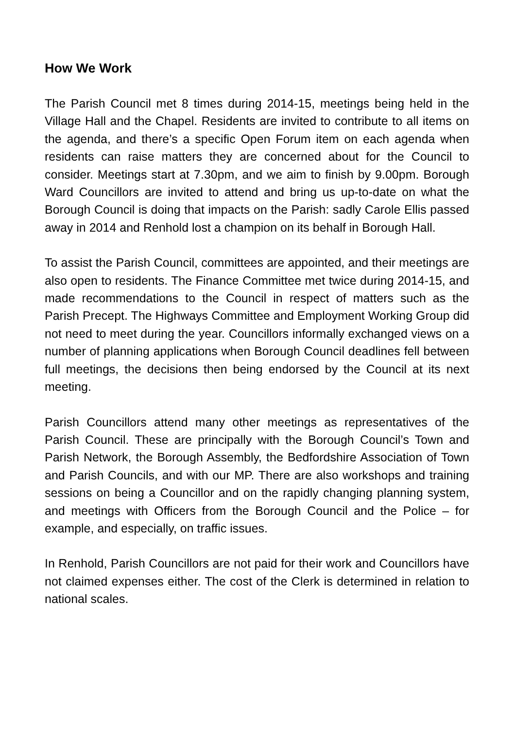How We Work
The Parish Council met 8 times during 2014-15, meetings being held in the Village Hall and the Chapel. Residents are invited to contribute to all items on the agenda, and there’s a specific Open Forum item on each agenda when residents can raise matters they are concerned about for the Council to consider. Meetings start at 7.30pm, and we aim to finish by 9.00pm. Borough Ward Councillors are invited to attend and bring us up-to-date on what the Borough Council is doing that impacts on the Parish: sadly Carole Ellis passed away in 2014 and Renhold lost a champion on its behalf in Borough Hall.
To assist the Parish Council, committees are appointed, and their meetings are also open to residents. The Finance Committee met twice during 2014-15, and made recommendations to the Council in respect of matters such as the Parish Precept. The Highways Committee and Employment Working Group did not need to meet during the year. Councillors informally exchanged views on a number of planning applications when Borough Council deadlines fell between full meetings, the decisions then being endorsed by the Council at its next meeting.
Parish Councillors attend many other meetings as representatives of the Parish Council. These are principally with the Borough Council’s Town and Parish Network, the Borough Assembly, the Bedfordshire Association of Town and Parish Councils, and with our MP. There are also workshops and training sessions on being a Councillor and on the rapidly changing planning system, and meetings with Officers from the Borough Council and the Police – for example, and especially, on traffic issues.
In Renhold, Parish Councillors are not paid for their work and Councillors have not claimed expenses either. The cost of the Clerk is determined in relation to national scales.